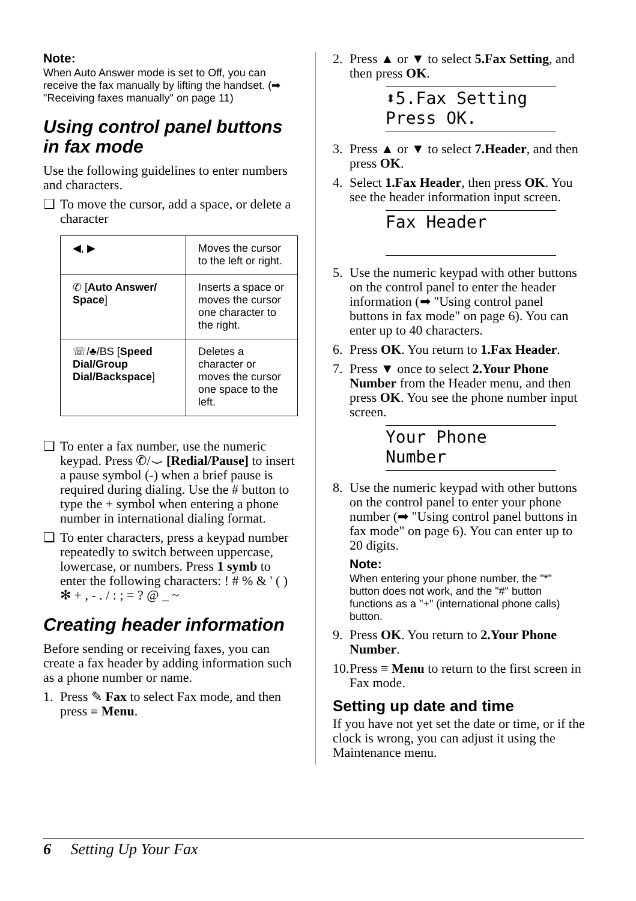Note:
When Auto Answer mode is set to Off, you can receive the fax manually by lifting the handset. (➡ "Receiving faxes manually" on page 11)
Using control panel buttons in fax mode
Use the following guidelines to enter numbers and characters.
❏ To move the cursor, add a space, or delete a character
| ◀, ▶ | Moves the cursor to the left or right. |
| ✆ [ Auto Answer/ Space ] | Inserts a space or moves the cursor one character to the right. |
| ☏/♣/BS [ Speed Dial/Group Dial/Backspace ] | Deletes a character or moves the cursor one space to the left. |
❏ To enter a fax number, use the numeric keypad. Press ✆/⌣ [Redial/Pause] to insert a pause symbol (-) when a brief pause is required during dialing. Use the # button to type the + symbol when entering a phone number in international dialing format.
❏ To enter characters, press a keypad number repeatedly to switch between uppercase, lowercase, or numbers. Press 1 symb to enter the following characters: ! # % & ' ( ) ✻ + , - . / : ; = ? @ _ ~
Creating header information
Before sending or receiving faxes, you can create a fax header by adding information such as a phone number or name.
1. Press ✎ Fax to select Fax mode, and then press ≡ Menu.
2. Press ▲ or ▼ to select 5.Fax Setting, and then press OK.
⬍5.Fax Setting
Press OK.
3. Press ▲ or ▼ to select 7.Header, and then press OK.
4. Select 1.Fax Header, then press OK. You see the header information input screen.
Fax Header
5. Use the numeric keypad with other buttons on the control panel to enter the header information (➡ "Using control panel buttons in fax mode" on page 6). You can enter up to 40 characters.
6. Press OK. You return to 1.Fax Header.
7. Press ▼ once to select 2.Your Phone Number from the Header menu, and then press OK. You see the phone number input screen.
Your Phone Number
8. Use the numeric keypad with other buttons on the control panel to enter your phone number (➡ "Using control panel buttons in fax mode" on page 6). You can enter up to 20 digits.
Note:
When entering your phone number, the "*" button does not work, and the "#" button functions as a "+" (international phone calls) button.
9. Press OK. You return to 2.Your Phone Number.
10. Press ≡ Menu to return to the first screen in Fax mode.
Setting up date and time
If you have not yet set the date or time, or if the clock is wrong, you can adjust it using the Maintenance menu.
6 Setting Up Your Fax